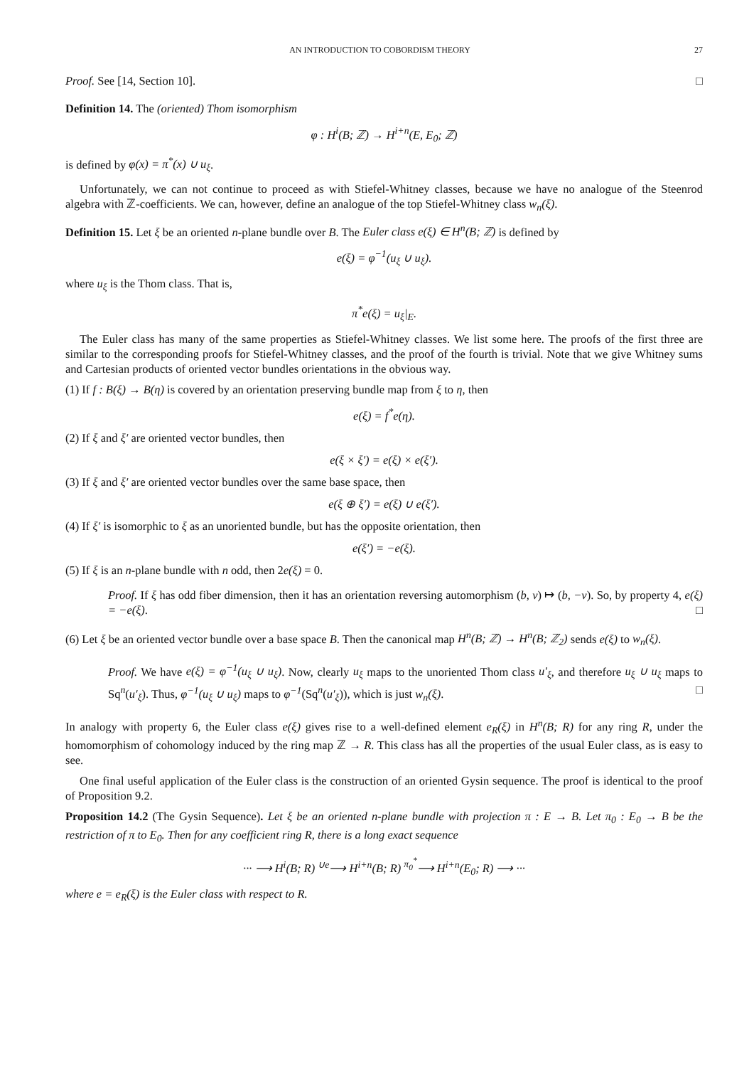AN INTRODUCTION TO COBORDISM THEORY 27
Proof. See [14, Section 10]. □
Definition 14. The (oriented) Thom isomorphism
φ : H<sup>i</sup>(B; ℤ) → H<sup>i+n</sup>(E, E<sub>0</sub>; ℤ)
is defined by φ(x) = π<sup>*</sup>(x) ∪ u<sub>ξ</sub>.
Unfortunately, we can not continue to proceed as with Stiefel-Whitney classes, because we have no analogue of the Steenrod algebra with ℤ-coefficients. We can, however, define an analogue of the top Stiefel-Whitney class w<sub>n</sub>(ξ).
Definition 15. Let ξ be an oriented n-plane bundle over B. The Euler class e(ξ) ∈ H<sup>n</sup>(B; ℤ) is defined by
e(ξ) = φ<sup>−1</sup>(u<sub>ξ</sub> ∪ u<sub>ξ</sub>).
where u<sub>ξ</sub> is the Thom class. That is,
π<sup>*</sup>e(ξ) = u<sub>ξ</sub>|<sub>E</sub>.
The Euler class has many of the same properties as Stiefel-Whitney classes. We list some here. The proofs of the first three are similar to the corresponding proofs for Stiefel-Whitney classes, and the proof of the fourth is trivial. Note that we give Whitney sums and Cartesian products of oriented vector bundles orientations in the obvious way.
(1) If f : B(ξ) → B(η) is covered by an orientation preserving bundle map from ξ to η, then
e(ξ) = f<sup>*</sup>e(η).
(2) If ξ and ξ′ are oriented vector bundles, then
e(ξ × ξ′) = e(ξ) × e(ξ′).
(3) If ξ and ξ′ are oriented vector bundles over the same base space, then
e(ξ ⊕ ξ′) = e(ξ) ∪ e(ξ′).
(4) If ξ′ is isomorphic to ξ as an unoriented bundle, but has the opposite orientation, then
e(ξ′) = −e(ξ).
(5) If ξ is an n-plane bundle with n odd, then 2e(ξ) = 0.
Proof. If ξ has odd fiber dimension, then it has an orientation reversing automorphism (b, v) ↦ (b, −v). So, by property 4, e(ξ) = −e(ξ). □
(6) Let ξ be an oriented vector bundle over a base space B. Then the canonical map H<sup>n</sup>(B; ℤ) → H<sup>n</sup>(B; ℤ<sub>2</sub>) sends e(ξ) to w<sub>n</sub>(ξ).
Proof. We have e(ξ) = φ<sup>−1</sup>(u<sub>ξ</sub> ∪ u<sub>ξ</sub>). Now, clearly u<sub>ξ</sub> maps to the unoriented Thom class u′<sub>ξ</sub>, and therefore u<sub>ξ</sub> ∪ u<sub>ξ</sub> maps to Sq<sup>n</sup>(u′<sub>ξ</sub>). Thus, φ<sup>−1</sup>(u<sub>ξ</sub> ∪ u<sub>ξ</sub>) maps to φ<sup>−1</sup>(Sq<sup>n</sup>(u′<sub>ξ</sub>)), which is just w<sub>n</sub>(ξ). □
In analogy with property 6, the Euler class e(ξ) gives rise to a well-defined element e<sub>R</sub>(ξ) in H<sup>n</sup>(B; R) for any ring R, under the homomorphism of cohomology induced by the ring map ℤ → R. This class has all the properties of the usual Euler class, as is easy to see.
One final useful application of the Euler class is the construction of an oriented Gysin sequence. The proof is identical to the proof of Proposition 9.2.
Proposition 14.2 (The Gysin Sequence). Let ξ be an oriented n-plane bundle with projection π : E → B. Let π<sub>0</sub> : E<sub>0</sub> → B be the restriction of π to E<sub>0</sub>. Then for any coefficient ring R, there is a long exact sequence
··· ⟶ H<sup>i</sup>(B; R) <sup>∪e</sup>⟶ H<sup>i+n</sup>(B; R) <sup>π<sub>0</sub><sup>*</sup></sup>⟶ H<sup>i+n</sup>(E<sub>0</sub>; R) ⟶ ···
where e = e<sub>R</sub>(ξ) is the Euler class with respect to R.